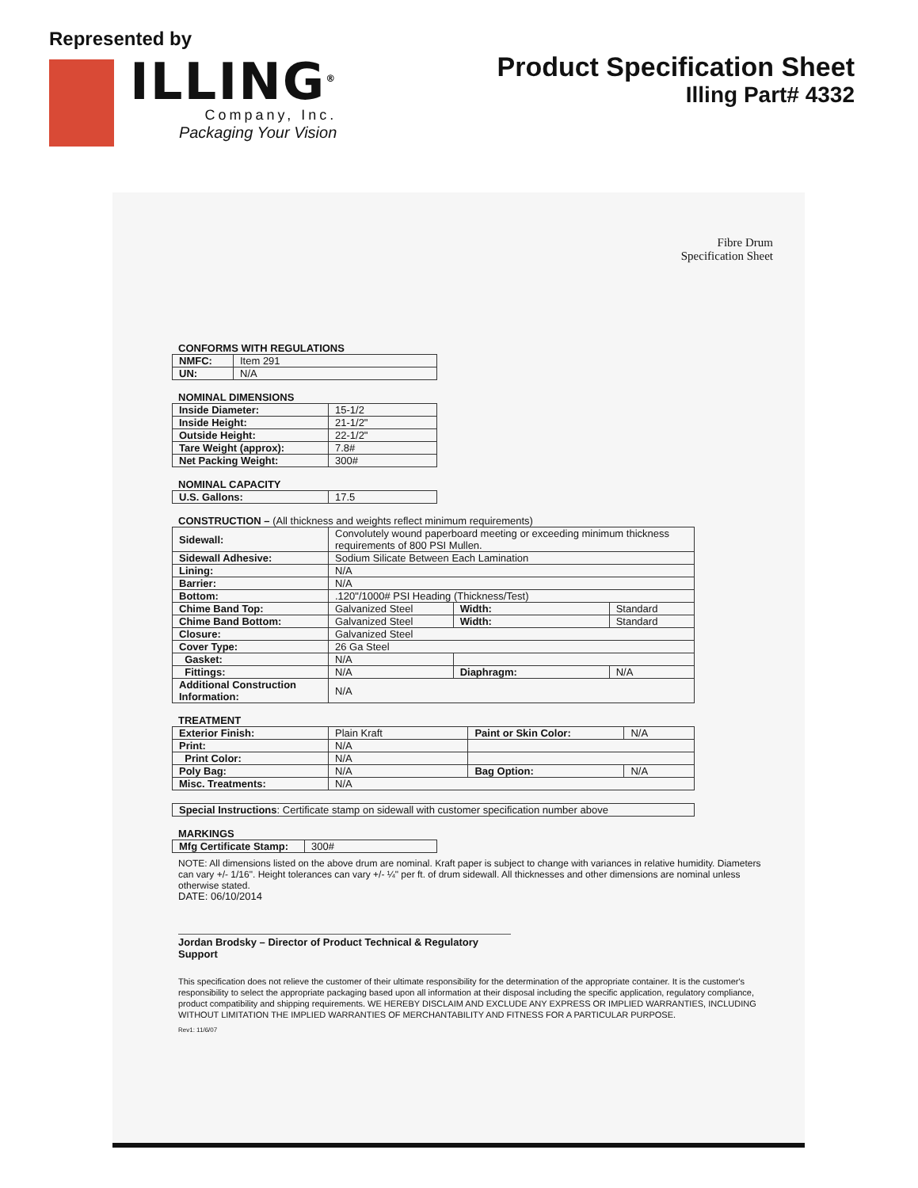Represented by
ILLING<sup>®</sup>
Company, Inc.
Packaging Your Vision
Product Specification Sheet
Illing Part# 4332
Fibre Drum
Specification Sheet
CONFORMS WITH REGULATIONS
| NMFC: | Item 291 |
| UN: | N/A |
NOMINAL DIMENSIONS
| Inside Diameter: | 15-1/2 |
| Inside Height: | 21-1/2" |
| Outside Height: | 22-1/2" |
| Tare Weight (approx): | 7.8# |
| Net Packing Weight: | 300# |
NOMINAL CAPACITY
| U.S. Gallons: | 17.5 |
CONSTRUCTION – (All thickness and weights reflect minimum requirements)
| Sidewall: | Convolutely wound paperboard meeting or exceeding minimum thickness requirements of 800 PSI Mullen. | | |
| Sidewall Adhesive: | Sodium Silicate Between Each Lamination | | |
| Lining: | N/A | | |
| Barrier: | N/A | | |
| Bottom: | .120"/1000# PSI Heading (Thickness/Test) | | |
| Chime Band Top: | Galvanized Steel | Width: | Standard |
| Chime Band Bottom: | Galvanized Steel | Width: | Standard |
| Closure: | Galvanized Steel | | |
| Cover Type: | 26 Ga Steel | | |
| Gasket: | N/A | | |
| Fittings: | N/A | Diaphragm: | N/A |
| Additional Construction Information: | N/A | | |
TREATMENT
| Exterior Finish: | Plain Kraft | Paint or Skin Color: | N/A |
| Print: | N/A | | |
| Print Color: | N/A | | |
| Poly Bag: | N/A | Bag Option: | N/A |
| Misc. Treatments: | N/A | | |
| Special Instructions : Certificate stamp on sidewall with customer specification number above |
MARKINGS
| Mfg Certificate Stamp: | 300# |
NOTE: All dimensions listed on the above drum are nominal. Kraft paper is subject to change with variances in relative humidity. Diameters can vary +/- 1/16". Height tolerances can vary +/- ¼" per ft. of drum sidewall. All thicknesses and other dimensions are nominal unless otherwise stated.
DATE: 06/10/2014
Jordan Brodsky – Director of Product Technical & Regulatory Support
This specification does not relieve the customer of their ultimate responsibility for the determination of the appropriate container. It is the customer's responsibility to select the appropriate packaging based upon all information at their disposal including the specific application, regulatory compliance, product compatibility and shipping requirements. WE HEREBY DISCLAIM AND EXCLUDE ANY EXPRESS OR IMPLIED WARRANTIES, INCLUDING WITHOUT LIMITATION THE IMPLIED WARRANTIES OF MERCHANTABILITY AND FITNESS FOR A PARTICULAR PURPOSE.
Rev1: 11/6/07